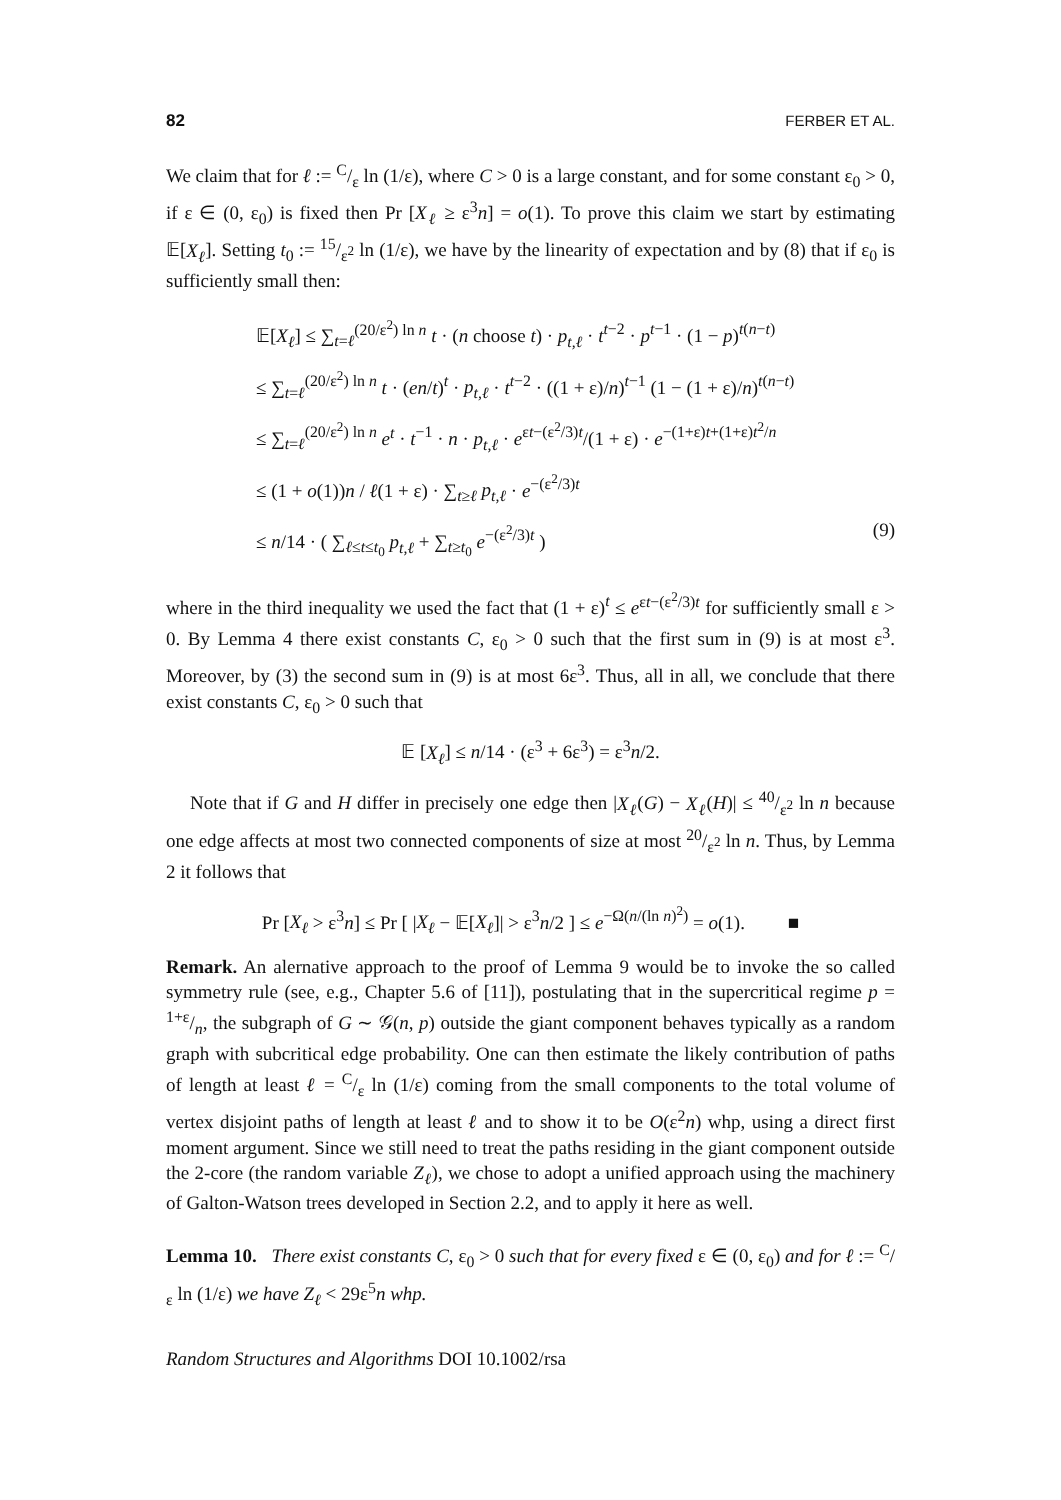82 FERBER ET AL.
We claim that for ℓ := C/ε ln (1/ε), where C > 0 is a large constant, and for some constant ε<sub>0</sub> > 0, if ε ∈ (0, ε<sub>0</sub>) is fixed then Pr [X<sub>ℓ</sub> ≥ ε<sup>3</sup>n] = o(1). To prove this claim we start by estimating 𝔼[X<sub>ℓ</sub>]. Setting t<sub>0</sub> := 15/ε<sup>2</sup> ln (1/ε), we have by the linearity of expectation and by (8) that if ε<sub>0</sub> is sufficiently small then:
𝔼[X<sub>ℓ</sub>] ≤ ∑<sub>t=ℓ</sub><sup>(20/ε<sup>2</sup>) ln n</sup> t · (n choose t) · p<sub>t,ℓ</sub> · t<sup>t−2</sup> · p<sup>t−1</sup> · (1 − p)<sup>t(n−t)</sup>
≤ ∑<sub>t=ℓ</sub><sup>(20/ε<sup>2</sup>) ln n</sup> t · (en/t)<sup>t</sup> · p<sub>t,ℓ</sub> · t<sup>t−2</sup> · ((1 + ε)/n)<sup>t−1</sup> (1 − (1 + ε)/n)<sup>t(n−t)</sup>
≤ ∑<sub>t=ℓ</sub><sup>(20/ε<sup>2</sup>) ln n</sup> e<sup>t</sup> · t<sup>−1</sup> · n · p<sub>t,ℓ</sub> · e<sup>εt−(ε<sup>2</sup>/3)t</sup>/(1 + ε) · e<sup>−(1+ε)t+(1+ε)t<sup>2</sup>/n</sup>
≤ (1 + o(1))n / ℓ(1 + ε) · ∑<sub>t≥ℓ</sub> p<sub>t,ℓ</sub> · e<sup>−(ε<sup>2</sup>/3)t</sup>
≤ n/14 · ( ∑<sub>ℓ≤t≤t<sub>0</sub></sub> p<sub>t,ℓ</sub> + ∑<sub>t≥t<sub>0</sub></sub> e<sup>−(ε<sup>2</sup>/3)t</sup> ) (9)
where in the third inequality we used the fact that (1 + ε)<sup>t</sup> ≤ e<sup>εt−(ε<sup>2</sup>/3)t</sup> for sufficiently small ε > 0. By Lemma 4 there exist constants C, ε<sub>0</sub> > 0 such that the first sum in (9) is at most ε<sup>3</sup>. Moreover, by (3) the second sum in (9) is at most 6ε<sup>3</sup>. Thus, all in all, we conclude that there exist constants C, ε<sub>0</sub> > 0 such that
𝔼 [X<sub>ℓ</sub>] ≤ n/14 · (ε<sup>3</sup> + 6ε<sup>3</sup>) = ε<sup>3</sup>n/2.
Note that if G and H differ in precisely one edge then |X<sub>ℓ</sub>(G) − X<sub>ℓ</sub>(H)| ≤ 40/ε<sup>2</sup> ln n because one edge affects at most two connected components of size at most 20/ε<sup>2</sup> ln n. Thus, by Lemma 2 it follows that
Pr [X<sub>ℓ</sub> > ε<sup>3</sup>n] ≤ Pr [ |X<sub>ℓ</sub> − 𝔼[X<sub>ℓ</sub>]| > ε<sup>3</sup>n/2 ] ≤ e<sup>−Ω(n/(ln n)<sup>2</sup>)</sup> = o(1). ■
Remark. An alernative approach to the proof of Lemma 9 would be to invoke the so called symmetry rule (see, e.g., Chapter 5.6 of [11]), postulating that in the supercritical regime p = 1+ε/n, the subgraph of G ∼ 𝒢(n, p) outside the giant component behaves typically as a random graph with subcritical edge probability. One can then estimate the likely contribution of paths of length at least ℓ = C/ε ln (1/ε) coming from the small components to the total volume of vertex disjoint paths of length at least ℓ and to show it to be O(ε<sup>2</sup>n) whp, using a direct first moment argument. Since we still need to treat the paths residing in the giant component outside the 2-core (the random variable Z<sub>ℓ</sub>), we chose to adopt a unified approach using the machinery of Galton-Watson trees developed in Section 2.2, and to apply it here as well.
Lemma 10. There exist constants C, ε<sub>0</sub> > 0 such that for every fixed ε ∈ (0, ε<sub>0</sub>) and for ℓ := C/ε ln (1/ε) we have Z<sub>ℓ</sub> < 29ε<sup>5</sup>n whp.
Random Structures and Algorithms DOI 10.1002/rsa